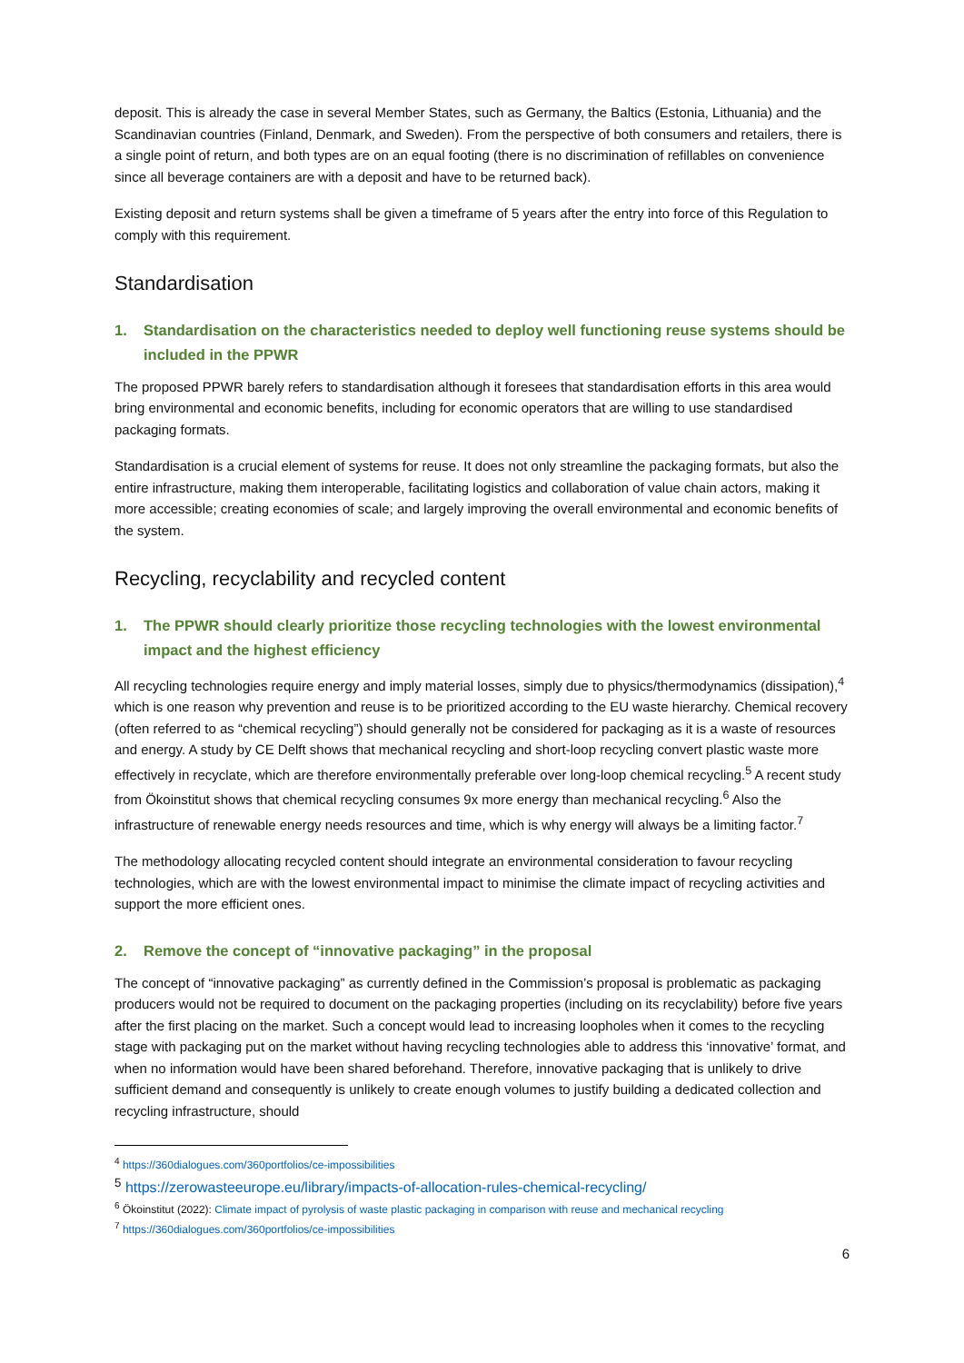deposit. This is already the case in several Member States, such as Germany, the Baltics (Estonia, Lithuania) and the Scandinavian countries (Finland, Denmark, and Sweden). From the perspective of both consumers and retailers, there is a single point of return, and both types are on an equal footing (there is no discrimination of refillables on convenience since all beverage containers are with a deposit and have to be returned back).
Existing deposit and return systems shall be given a timeframe of 5 years after the entry into force of this Regulation to comply with this requirement.
Standardisation
1. Standardisation on the characteristics needed to deploy well functioning reuse systems should be included in the PPWR
The proposed PPWR barely refers to standardisation although it foresees that standardisation efforts in this area would bring environmental and economic benefits, including for economic operators that are willing to use standardised packaging formats.
Standardisation is a crucial element of systems for reuse. It does not only streamline the packaging formats, but also the entire infrastructure, making them interoperable, facilitating logistics and collaboration of value chain actors, making it more accessible; creating economies of scale; and largely improving the overall environmental and economic benefits of the system.
Recycling, recyclability and recycled content
1. The PPWR should clearly prioritize those recycling technologies with the lowest environmental impact and the highest efficiency
All recycling technologies require energy and imply material losses, simply due to physics/thermodynamics (dissipation),<sup>4</sup> which is one reason why prevention and reuse is to be prioritized according to the EU waste hierarchy. Chemical recovery (often referred to as “chemical recycling”) should generally not be considered for packaging as it is a waste of resources and energy. A study by CE Delft shows that mechanical recycling and short-loop recycling convert plastic waste more effectively in recyclate, which are therefore environmentally preferable over long-loop chemical recycling.<sup>5</sup> A recent study from Ökoinstitut shows that chemical recycling consumes 9x more energy than mechanical recycling.<sup>6</sup> Also the infrastructure of renewable energy needs resources and time, which is why energy will always be a limiting factor.<sup>7</sup>
The methodology allocating recycled content should integrate an environmental consideration to favour recycling technologies, which are with the lowest environmental impact to minimise the climate impact of recycling activities and support the more efficient ones.
2. Remove the concept of “innovative packaging” in the proposal
The concept of “innovative packaging” as currently defined in the Commission’s proposal is problematic as packaging producers would not be required to document on the packaging properties (including on its recyclability) before five years after the first placing on the market. Such a concept would lead to increasing loopholes when it comes to the recycling stage with packaging put on the market without having recycling technologies able to address this ‘innovative’ format, and when no information would have been shared beforehand. Therefore, innovative packaging that is unlikely to drive sufficient demand and consequently is unlikely to create enough volumes to justify building a dedicated collection and recycling infrastructure, should
<sup>4</sup> https://360dialogues.com/360portfolios/ce-impossibilities
<sup>5</sup> https://zerowasteeurope.eu/library/impacts-of-allocation-rules-chemical-recycling/
<sup>6</sup> Ökoinstitut (2022): Climate impact of pyrolysis of waste plastic packaging in comparison with reuse and mechanical recycling
<sup>7</sup> https://360dialogues.com/360portfolios/ce-impossibilities
6